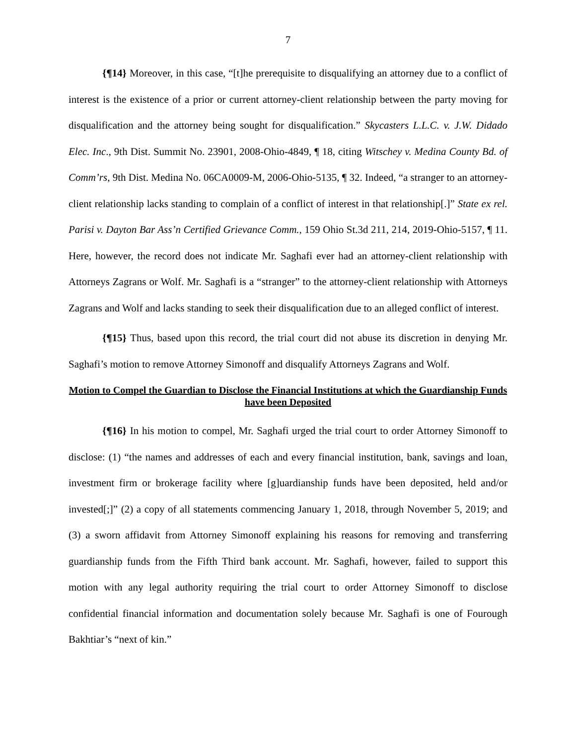7
{¶14} Moreover, in this case, “[t]he prerequisite to disqualifying an attorney due to a conflict of interest is the existence of a prior or current attorney-client relationship between the party moving for disqualification and the attorney being sought for disqualification.” Skycasters L.L.C. v. J.W. Didado Elec. Inc., 9th Dist. Summit No. 23901, 2008-Ohio-4849, ¶ 18, citing Witschey v. Medina County Bd. of Comm’rs, 9th Dist. Medina No. 06CA0009-M, 2006-Ohio-5135, ¶ 32. Indeed, “a stranger to an attorney-client relationship lacks standing to complain of a conflict of interest in that relationship[.]” State ex rel. Parisi v. Dayton Bar Ass’n Certified Grievance Comm., 159 Ohio St.3d 211, 214, 2019-Ohio-5157, ¶ 11. Here, however, the record does not indicate Mr. Saghafi ever had an attorney-client relationship with Attorneys Zagrans or Wolf. Mr. Saghafi is a “stranger” to the attorney-client relationship with Attorneys Zagrans and Wolf and lacks standing to seek their disqualification due to an alleged conflict of interest.
{¶15} Thus, based upon this record, the trial court did not abuse its discretion in denying Mr. Saghafi’s motion to remove Attorney Simonoff and disqualify Attorneys Zagrans and Wolf.
Motion to Compel the Guardian to Disclose the Financial Institutions at which the Guardianship Funds have been Deposited
{¶16} In his motion to compel, Mr. Saghafi urged the trial court to order Attorney Simonoff to disclose: (1) “the names and addresses of each and every financial institution, bank, savings and loan, investment firm or brokerage facility where [g]uardianship funds have been deposited, held and/or invested[;]” (2) a copy of all statements commencing January 1, 2018, through November 5, 2019; and (3) a sworn affidavit from Attorney Simonoff explaining his reasons for removing and transferring guardianship funds from the Fifth Third bank account. Mr. Saghafi, however, failed to support this motion with any legal authority requiring the trial court to order Attorney Simonoff to disclose confidential financial information and documentation solely because Mr. Saghafi is one of Fourough Bakhtiar’s “next of kin.”